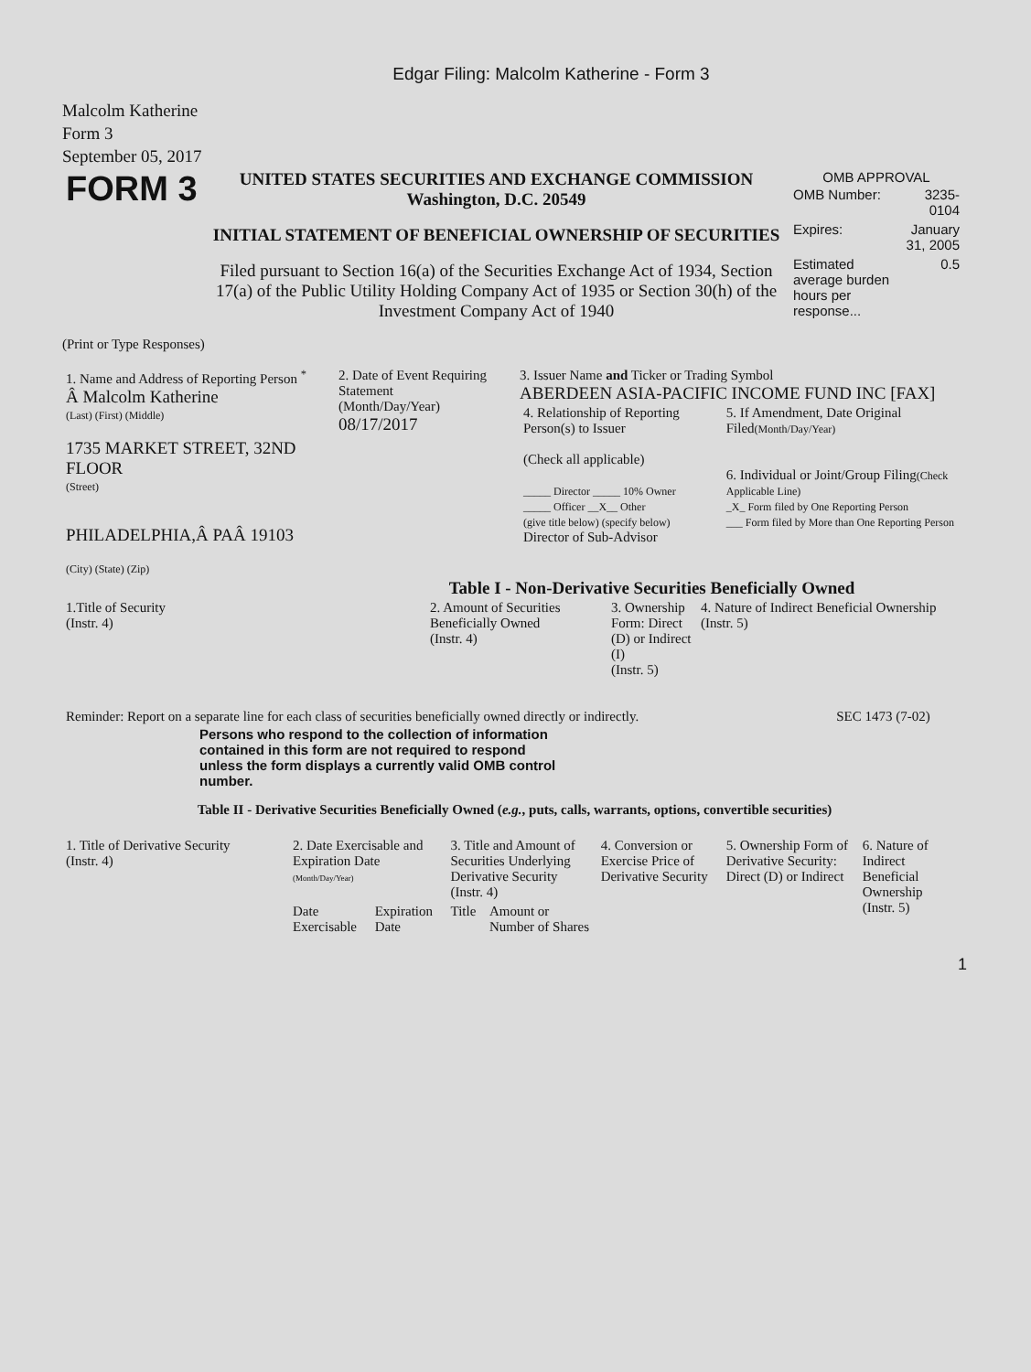Edgar Filing: Malcolm Katherine - Form 3
Malcolm Katherine
Form 3
September 05, 2017
| FORM 3 | UNITED STATES SECURITIES AND EXCHANGE COMMISSION Washington, D.C. 20549 INITIAL STATEMENT OF BENEFICIAL OWNERSHIP OF SECURITIES Filed pursuant to Section 16(a) of the Securities Exchange Act of 1934, Section 17(a) of the Public Utility Holding Company Act of 1935 or Section 30(h) of the Investment Company Act of 1940 | OMB APPROVAL / OMB Number: / 3235-0104 / / Expires: / January 31, 2005 / / Estimated average burden hours per response... / 0.5 / |
(Print or Type Responses)
| 1. Name and Address of Reporting Person <sup>*</sup> Â Malcolm Katherine (Last) (First) (Middle) 1735 MARKET STREET, 32ND FLOOR (Street) PHILADELPHIA,Â PAÂ 19103 (City) (State) (Zip) | 2. Date of Event Requiring Statement (Month/Day/Year) 08/17/2017 | 3. Issuer Name and Ticker or Trading Symbol ABERDEEN ASIA-PACIFIC INCOME FUND INC [FAX] / 4. Relationship of Reporting Person(s) to Issuer (Check all applicable) _____ Director _____ 10% Owner _____ Officer __X__ Other (give title below) (specify below) Director of Sub-Advisor / 5. If Amendment, Date Original Filed (Month/Day/Year) 6. Individual or Joint/Group Filing (Check Applicable Line) _X_ Form filed by One Reporting Person ___ Form filed by More than One Reporting Person / |
Table I - Non-Derivative Securities Beneficially Owned
| 1.Title of Security (Instr. 4) | 2. Amount of Securities Beneficially Owned (Instr. 4) | 3. Ownership Form: Direct (D) or Indirect (I) (Instr. 5) | 4. Nature of Indirect Beneficial Ownership (Instr. 5) |
| --- | --- | --- | --- |
| Reminder: Report on a separate line for each class of securities beneficially owned directly or indirectly. | SEC 1473 (7-02) |
Persons who respond to the collection of information contained in this form are not required to respond unless the form displays a currently valid OMB control number.
Table II - Derivative Securities Beneficially Owned (e.g., puts, calls, warrants, options, convertible securities)
| 1. Title of Derivative Security (Instr. 4) | 2. Date Exercisable and Expiration Date (Month/Day/Year) | | 3. Title and Amount of Securities Underlying Derivative Security (Instr. 4) | | 4. Conversion or Exercise Price of Derivative Security | 5. Ownership Form of Derivative Security: Direct (D) or Indirect | 6. Nature of Indirect Beneficial Ownership (Instr. 5) |
| --- | --- | --- | --- | --- | --- | --- | --- |
| | Date Exercisable | Expiration Date | Title | Amount or Number of Shares | | | |
1